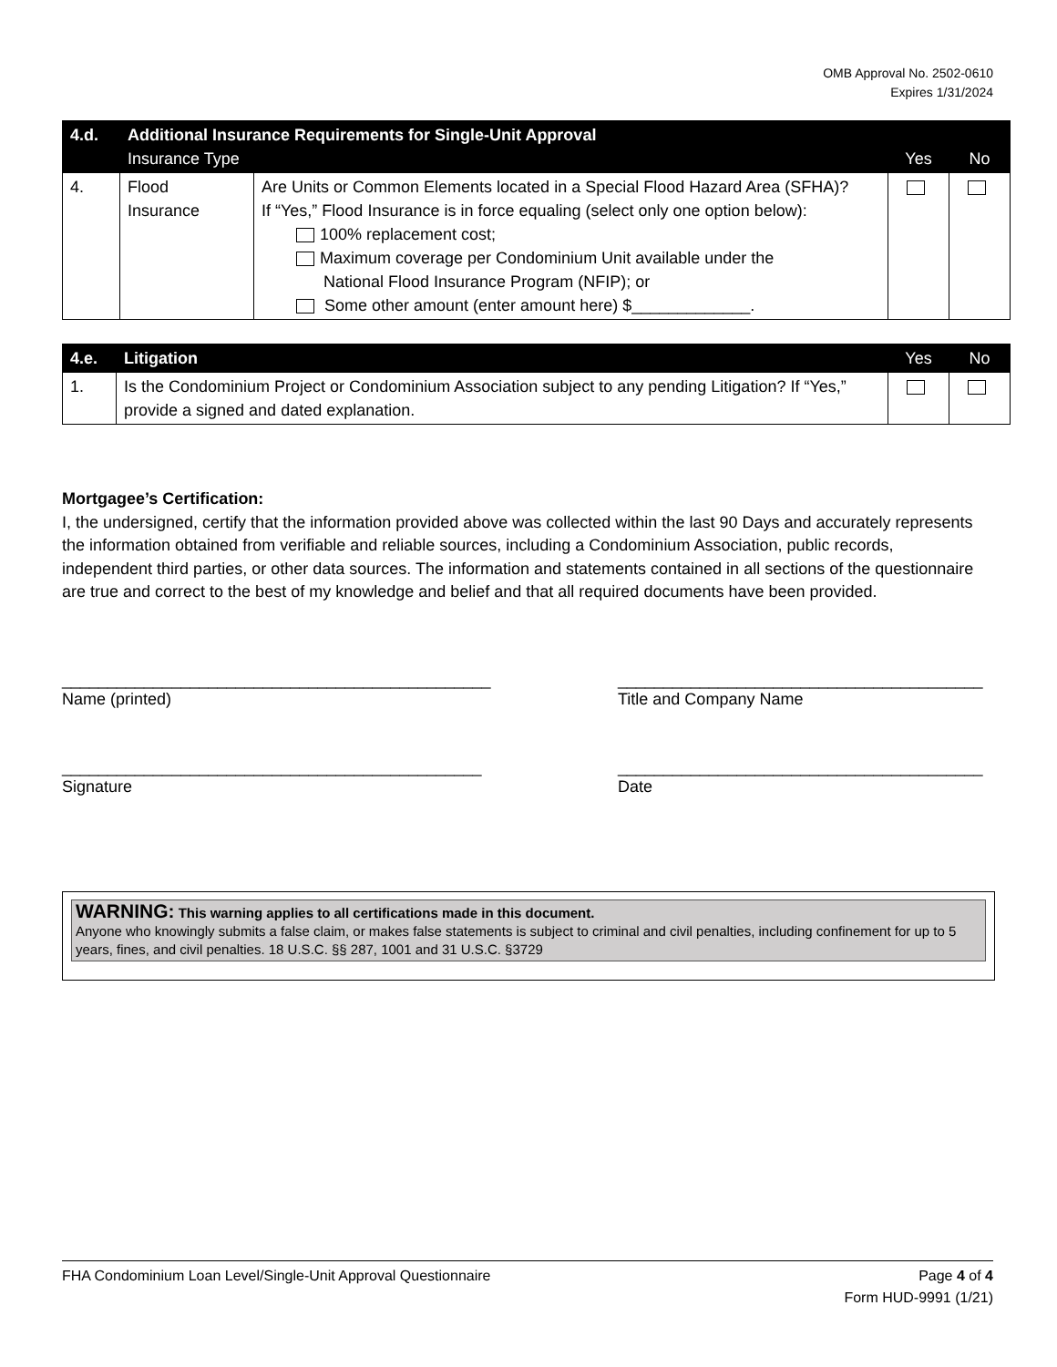OMB Approval No. 2502-0610
Expires 1/31/2024
| 4.d. | Additional Insurance Requirements for Single-Unit Approval Insurance Type | | Yes | No |
| --- | --- | --- | --- | --- |
| 4. | Flood Insurance | Are Units or Common Elements located in a Special Flood Hazard Area (SFHA)? If “Yes,” Flood Insurance is in force equaling (select only one option below): 100% replacement cost; Maximum coverage per Condominium Unit available under the National Flood Insurance Program (NFIP); or Some other amount (enter amount here) $_____________. | | |
| 4.e. | Litigation | Yes | No |
| --- | --- | --- | --- |
| 1. | Is the Condominium Project or Condominium Association subject to any pending Litigation? If “Yes,” provide a signed and dated explanation. | | |
Mortgagee’s Certification:
I, the undersigned, certify that the information provided above was collected within the last 90 Days and accurately represents the information obtained from verifiable and reliable sources, including a Condominium Association, public records, independent third parties, or other data sources. The information and statements contained in all sections of the questionnaire are true and correct to the best of my knowledge and belief and that all required documents have been provided.
_______________________________________________
Name (printed)
________________________________________
Title and Company Name
______________________________________________
Signature
________________________________________
Date
WARNING: This warning applies to all certifications made in this document.
Anyone who knowingly submits a false claim, or makes false statements is subject to criminal and civil penalties, including confinement for up to 5 years, fines, and civil penalties. 18 U.S.C. §§ 287, 1001 and 31 U.S.C. §3729
FHA Condominium Loan Level/Single-Unit Approval Questionnaire Page 4 of 4
Form HUD-9991 (1/21)